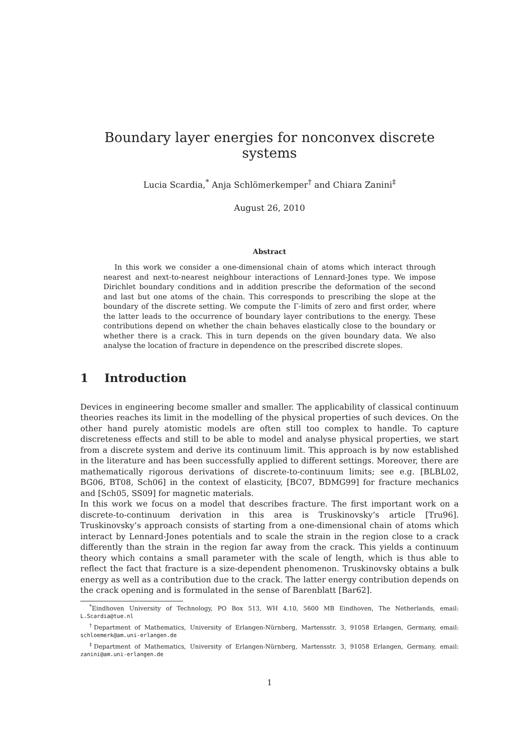Boundary layer energies for nonconvex discrete systems
Lucia Scardia,<sup>*</sup> Anja Schlömerkemper<sup>†</sup> and Chiara Zanini<sup>‡</sup>
August 26, 2010
Abstract
In this work we consider a one-dimensional chain of atoms which interact through nearest and next-to-nearest neighbour interactions of Lennard-Jones type. We impose Dirichlet boundary conditions and in addition prescribe the deformation of the second and last but one atoms of the chain. This corresponds to prescribing the slope at the boundary of the discrete setting. We compute the Γ-limits of zero and first order, where the latter leads to the occurrence of boundary layer contributions to the energy. These contributions depend on whether the chain behaves elastically close to the boundary or whether there is a crack. This in turn depends on the given boundary data. We also analyse the location of fracture in dependence on the prescribed discrete slopes.
1 Introduction
Devices in engineering become smaller and smaller. The applicability of classical continuum theories reaches its limit in the modelling of the physical properties of such devices. On the other hand purely atomistic models are often still too complex to handle. To capture discreteness effects and still to be able to model and analyse physical properties, we start from a discrete system and derive its continuum limit. This approach is by now established in the literature and has been successfully applied to different settings. Moreover, there are mathematically rigorous derivations of discrete-to-continuum limits; see e.g. [BLBL02, BG06, BT08, Sch06] in the context of elasticity, [BC07, BDMG99] for fracture mechanics and [Sch05, SS09] for magnetic materials.
In this work we focus on a model that describes fracture. The first important work on a discrete-to-continuum derivation in this area is Truskinovsky’s article [Tru96]. Truskinovsky’s approach consists of starting from a one-dimensional chain of atoms which interact by Lennard-Jones potentials and to scale the strain in the region close to a crack differently than the strain in the region far away from the crack. This yields a continuum theory which contains a small parameter with the scale of length, which is thus able to reflect the fact that fracture is a size-dependent phenomenon. Truskinovsky obtains a bulk energy as well as a contribution due to the crack. The latter energy contribution depends on the crack opening and is formulated in the sense of Barenblatt [Bar62].
<sup>*</sup> Eindhoven University of Technology, PO Box 513, WH 4.10, 5600 MB Eindhoven, The Netherlands, email: L.Scardia@tue.nl
<sup>†</sup> Department of Mathematics, University of Erlangen-Nürnberg, Martensstr. 3, 91058 Erlangen, Germany, email: schloemerk@am.uni-erlangen.de
<sup>‡</sup> Department of Mathematics, University of Erlangen-Nürnberg, Martensstr. 3, 91058 Erlangen, Germany, email: zanini@am.uni-erlangen.de
1